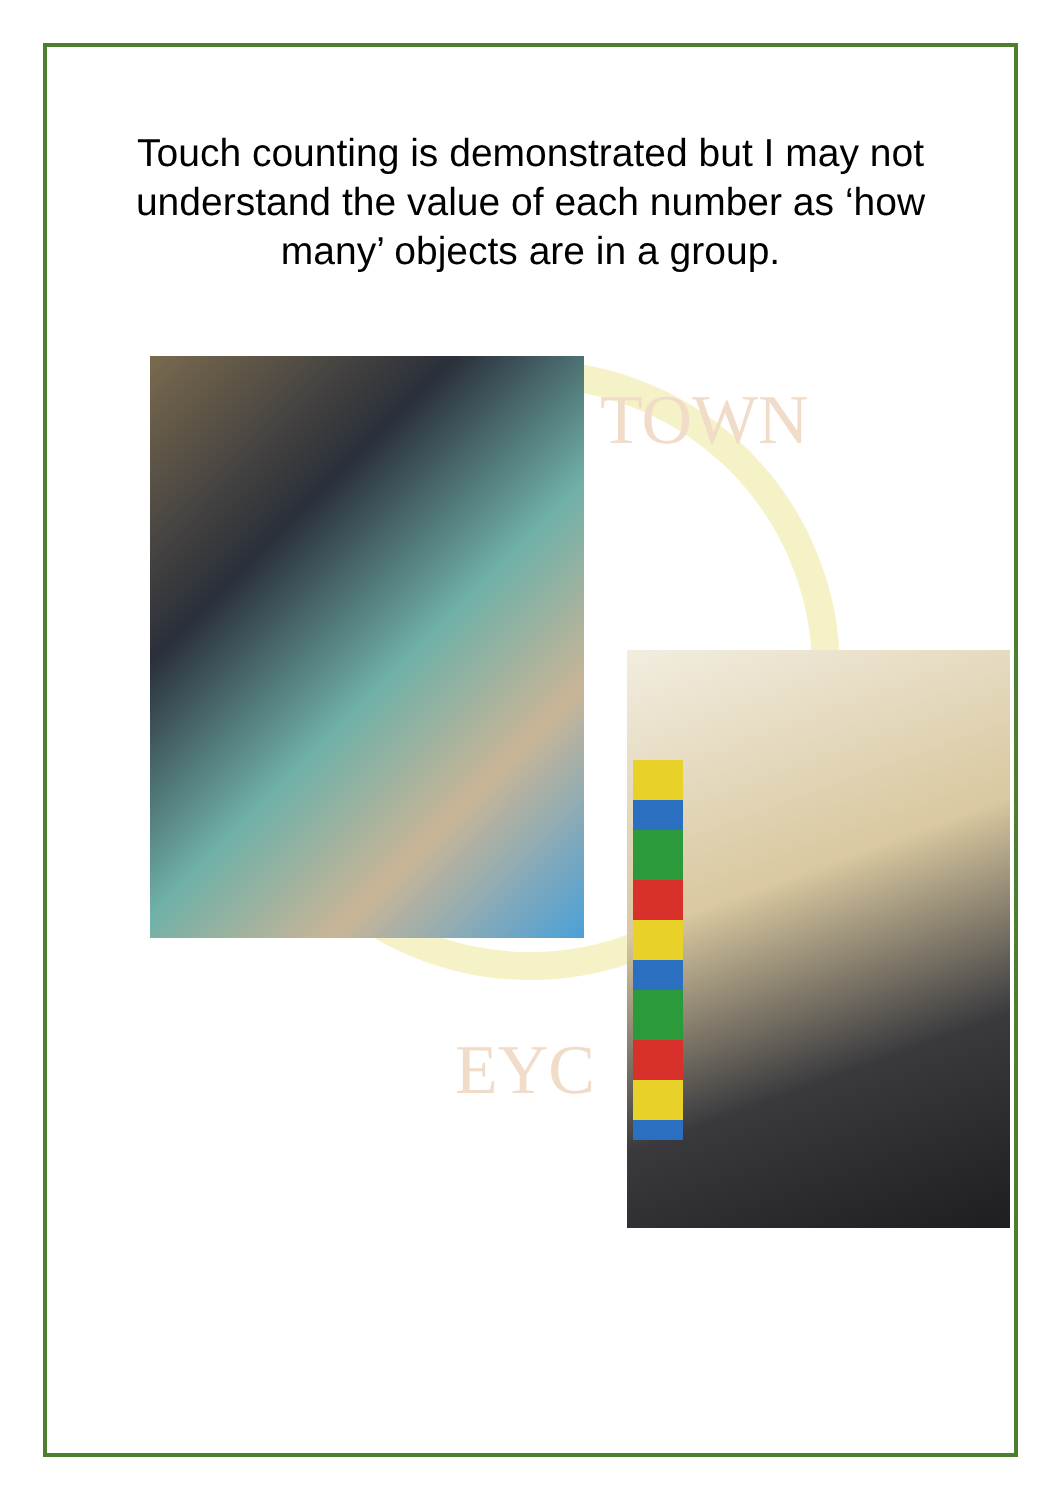TOWN
EYC
Touch counting is demonstrated but I may not
understand the value of each number as ‘how
many’ objects are in a group.